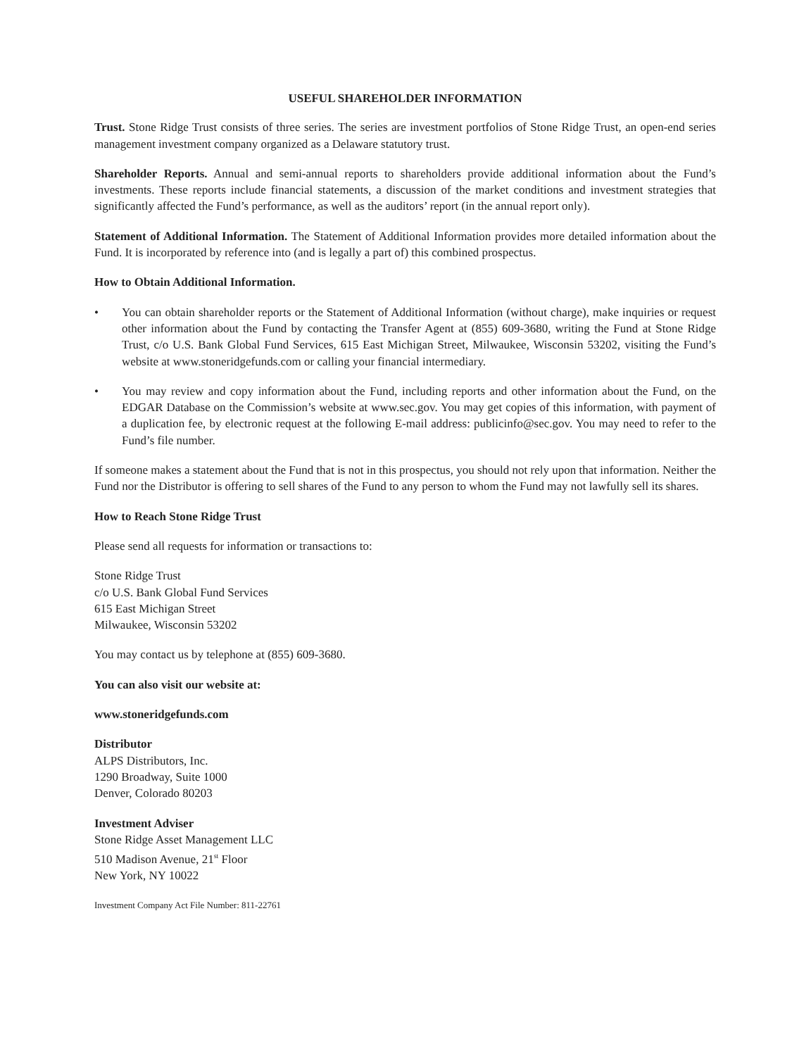USEFUL SHAREHOLDER INFORMATION
Trust. Stone Ridge Trust consists of three series. The series are investment portfolios of Stone Ridge Trust, an open-end series management investment company organized as a Delaware statutory trust.
Shareholder Reports. Annual and semi-annual reports to shareholders provide additional information about the Fund’s investments. These reports include financial statements, a discussion of the market conditions and investment strategies that significantly affected the Fund’s performance, as well as the auditors’ report (in the annual report only).
Statement of Additional Information. The Statement of Additional Information provides more detailed information about the Fund. It is incorporated by reference into (and is legally a part of) this combined prospectus.
How to Obtain Additional Information.
• You can obtain shareholder reports or the Statement of Additional Information (without charge), make inquiries or request other information about the Fund by contacting the Transfer Agent at (855) 609-3680, writing the Fund at Stone Ridge Trust, c/o U.S. Bank Global Fund Services, 615 East Michigan Street, Milwaukee, Wisconsin 53202, visiting the Fund’s website at www.stoneridgefunds.com or calling your financial intermediary.
• You may review and copy information about the Fund, including reports and other information about the Fund, on the EDGAR Database on the Commission’s website at www.sec.gov. You may get copies of this information, with payment of a duplication fee, by electronic request at the following E-mail address: publicinfo@sec.gov. You may need to refer to the Fund’s file number.
If someone makes a statement about the Fund that is not in this prospectus, you should not rely upon that information. Neither the Fund nor the Distributor is offering to sell shares of the Fund to any person to whom the Fund may not lawfully sell its shares.
How to Reach Stone Ridge Trust
Please send all requests for information or transactions to:
Stone Ridge Trust
c/o U.S. Bank Global Fund Services
615 East Michigan Street
Milwaukee, Wisconsin 53202
You may contact us by telephone at (855) 609-3680.
You can also visit our website at:
www.stoneridgefunds.com
Distributor
ALPS Distributors, Inc.
1290 Broadway, Suite 1000
Denver, Colorado 80203
Investment Adviser
Stone Ridge Asset Management LLC
510 Madison Avenue, 21<sup>st</sup> Floor
New York, NY 10022
Investment Company Act File Number: 811-22761